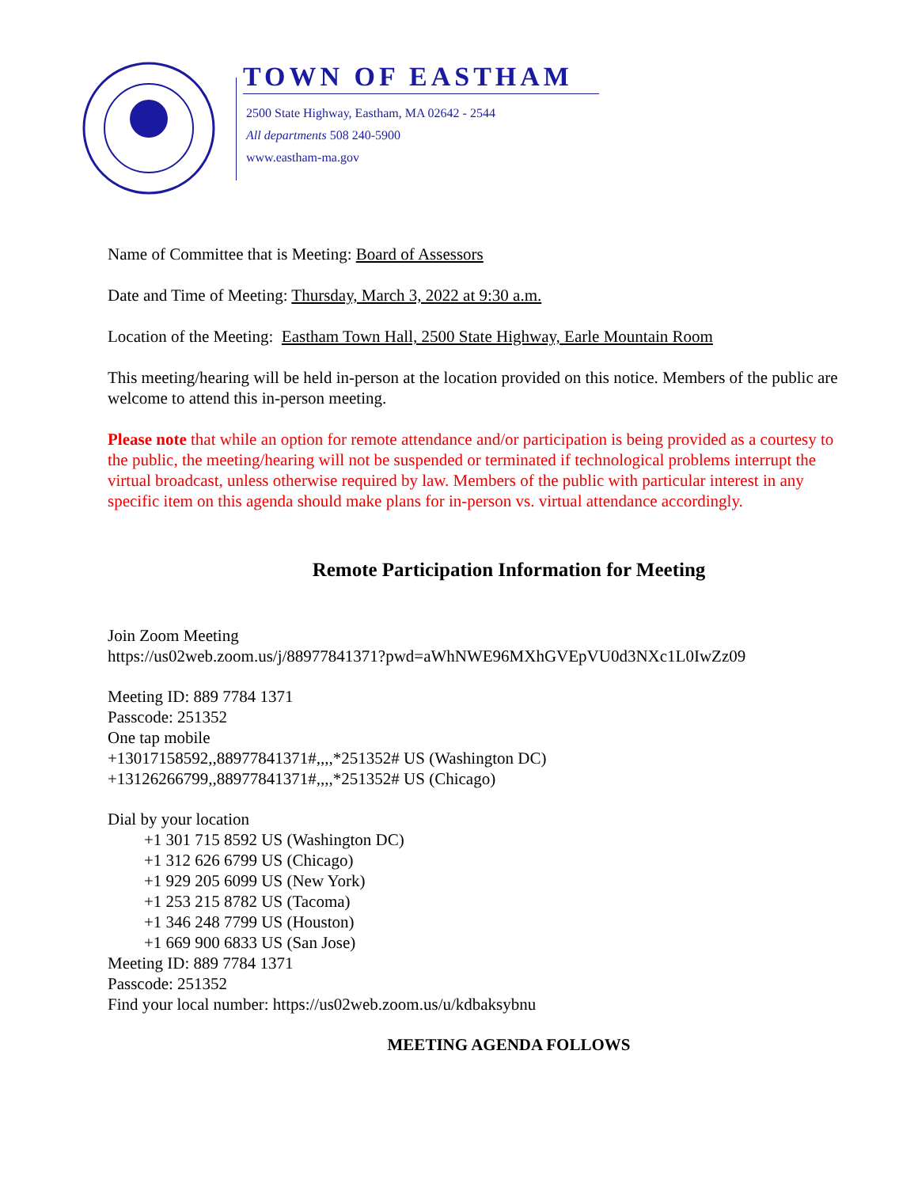TOWN OF EASTHAM
2500 State Highway, Eastham, MA 02642 - 2544
All departments 508 240-5900
www.eastham-ma.gov
Name of Committee that is Meeting: Board of Assessors
Date and Time of Meeting: Thursday, March 3, 2022 at 9:30 a.m.
Location of the Meeting: Eastham Town Hall, 2500 State Highway, Earle Mountain Room
This meeting/hearing will be held in-person at the location provided on this notice. Members of the public are welcome to attend this in-person meeting.
Please note that while an option for remote attendance and/or participation is being provided as a courtesy to the public, the meeting/hearing will not be suspended or terminated if technological problems interrupt the virtual broadcast, unless otherwise required by law. Members of the public with particular interest in any specific item on this agenda should make plans for in-person vs. virtual attendance accordingly.
Remote Participation Information for Meeting
Join Zoom Meeting
https://us02web.zoom.us/j/88977841371?pwd=aWhNWE96MXhGVEpVU0d3NXc1L0IwZz09
Meeting ID: 889 7784 1371
Passcode: 251352
One tap mobile
+13017158592,,88977841371#,,,,*251352# US (Washington DC)
+13126266799,,88977841371#,,,,*251352# US (Chicago)
Dial by your location
+1 301 715 8592 US (Washington DC)
+1 312 626 6799 US (Chicago)
+1 929 205 6099 US (New York)
+1 253 215 8782 US (Tacoma)
+1 346 248 7799 US (Houston)
+1 669 900 6833 US (San Jose)
Meeting ID: 889 7784 1371
Passcode: 251352
Find your local number: https://us02web.zoom.us/u/kdbaksybnu
MEETING AGENDA FOLLOWS